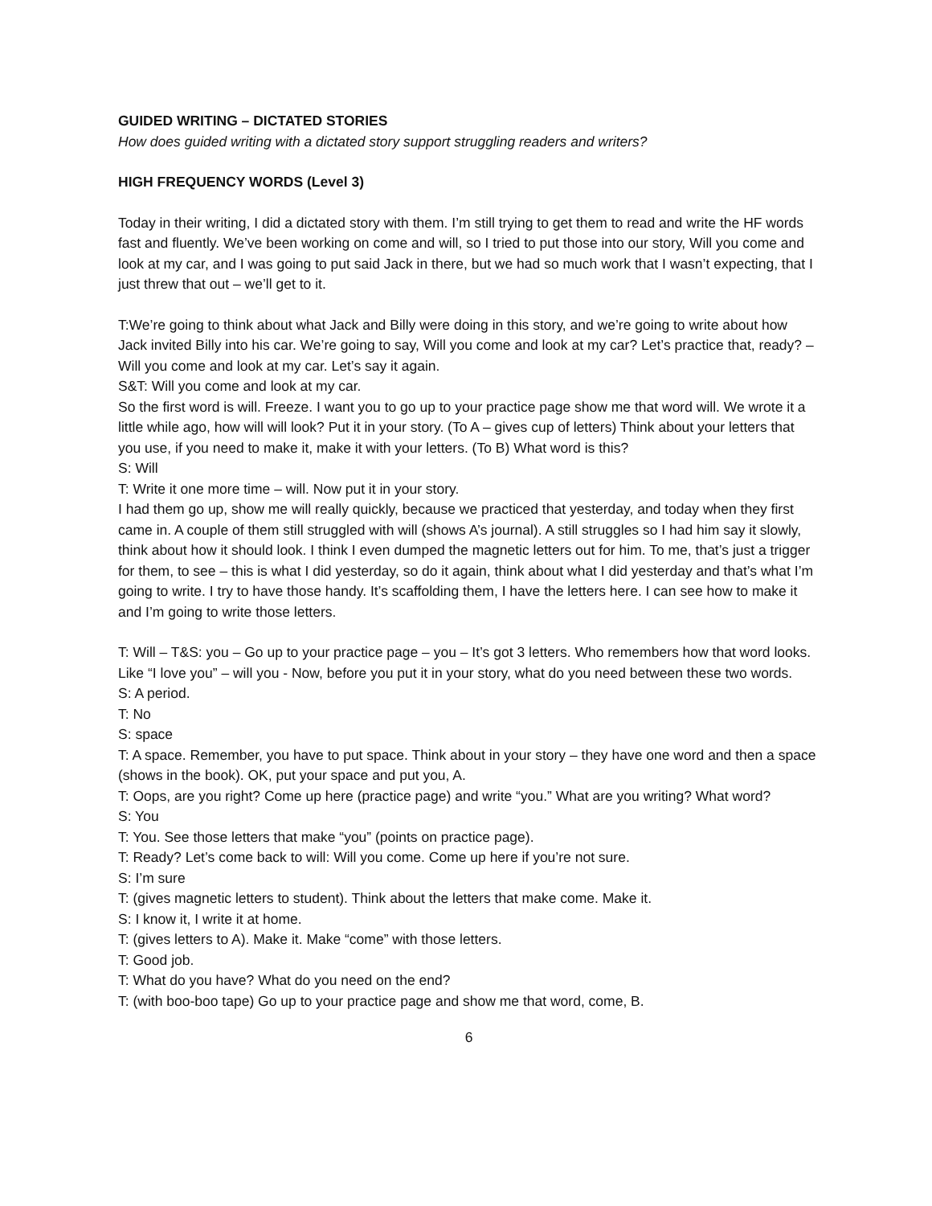GUIDED WRITING – DICTATED STORIES
How does guided writing with a dictated story support struggling readers and writers?
HIGH FREQUENCY WORDS (Level 3)
Today in their writing, I did a dictated story with them. I’m still trying to get them to read and write the HF words fast and fluently. We’ve been working on come and will, so I tried to put those into our story, Will you come and look at my car, and I was going to put said Jack in there, but we had so much work that I wasn’t expecting, that I just threw that out – we’ll get to it.
T:We’re going to think about what Jack and Billy were doing in this story, and we’re going to write about how Jack invited Billy into his car. We’re going to say, Will you come and look at my car? Let’s practice that, ready? – Will you come and look at my car. Let’s say it again.
S&T: Will you come and look at my car.
So the first word is will. Freeze. I want you to go up to your practice page show me that word will. We wrote it a little while ago, how will will look? Put it in your story. (To A – gives cup of letters) Think about your letters that you use, if you need to make it, make it with your letters. (To B) What word is this?
S: Will
T: Write it one more time – will. Now put it in your story.
I had them go up, show me will really quickly, because we practiced that yesterday, and today when they first came in. A couple of them still struggled with will (shows A’s journal). A still struggles so I had him say it slowly, think about how it should look. I think I even dumped the magnetic letters out for him. To me, that’s just a trigger for them, to see – this is what I did yesterday, so do it again, think about what I did yesterday and that’s what I’m going to write. I try to have those handy. It’s scaffolding them, I have the letters here. I can see how to make it and I’m going to write those letters.
T: Will – T&S: you – Go up to your practice page – you – It’s got 3 letters. Who remembers how that word looks.
Like “I love you” – will you - Now, before you put it in your story, what do you need between these two words.
S: A period.
T: No
S: space
T: A space. Remember, you have to put space. Think about in your story – they have one word and then a space (shows in the book). OK, put your space and put you, A.
T: Oops, are you right? Come up here (practice page) and write “you.” What are you writing? What word?
S: You
T: You. See those letters that make “you” (points on practice page).
T: Ready? Let’s come back to will: Will you come. Come up here if you’re not sure.
S: I’m sure
T: (gives magnetic letters to student). Think about the letters that make come. Make it.
S: I know it, I write it at home.
T: (gives letters to A). Make it. Make “come” with those letters.
T: Good job.
T: What do you have? What do you need on the end?
T: (with boo-boo tape) Go up to your practice page and show me that word, come, B.
6